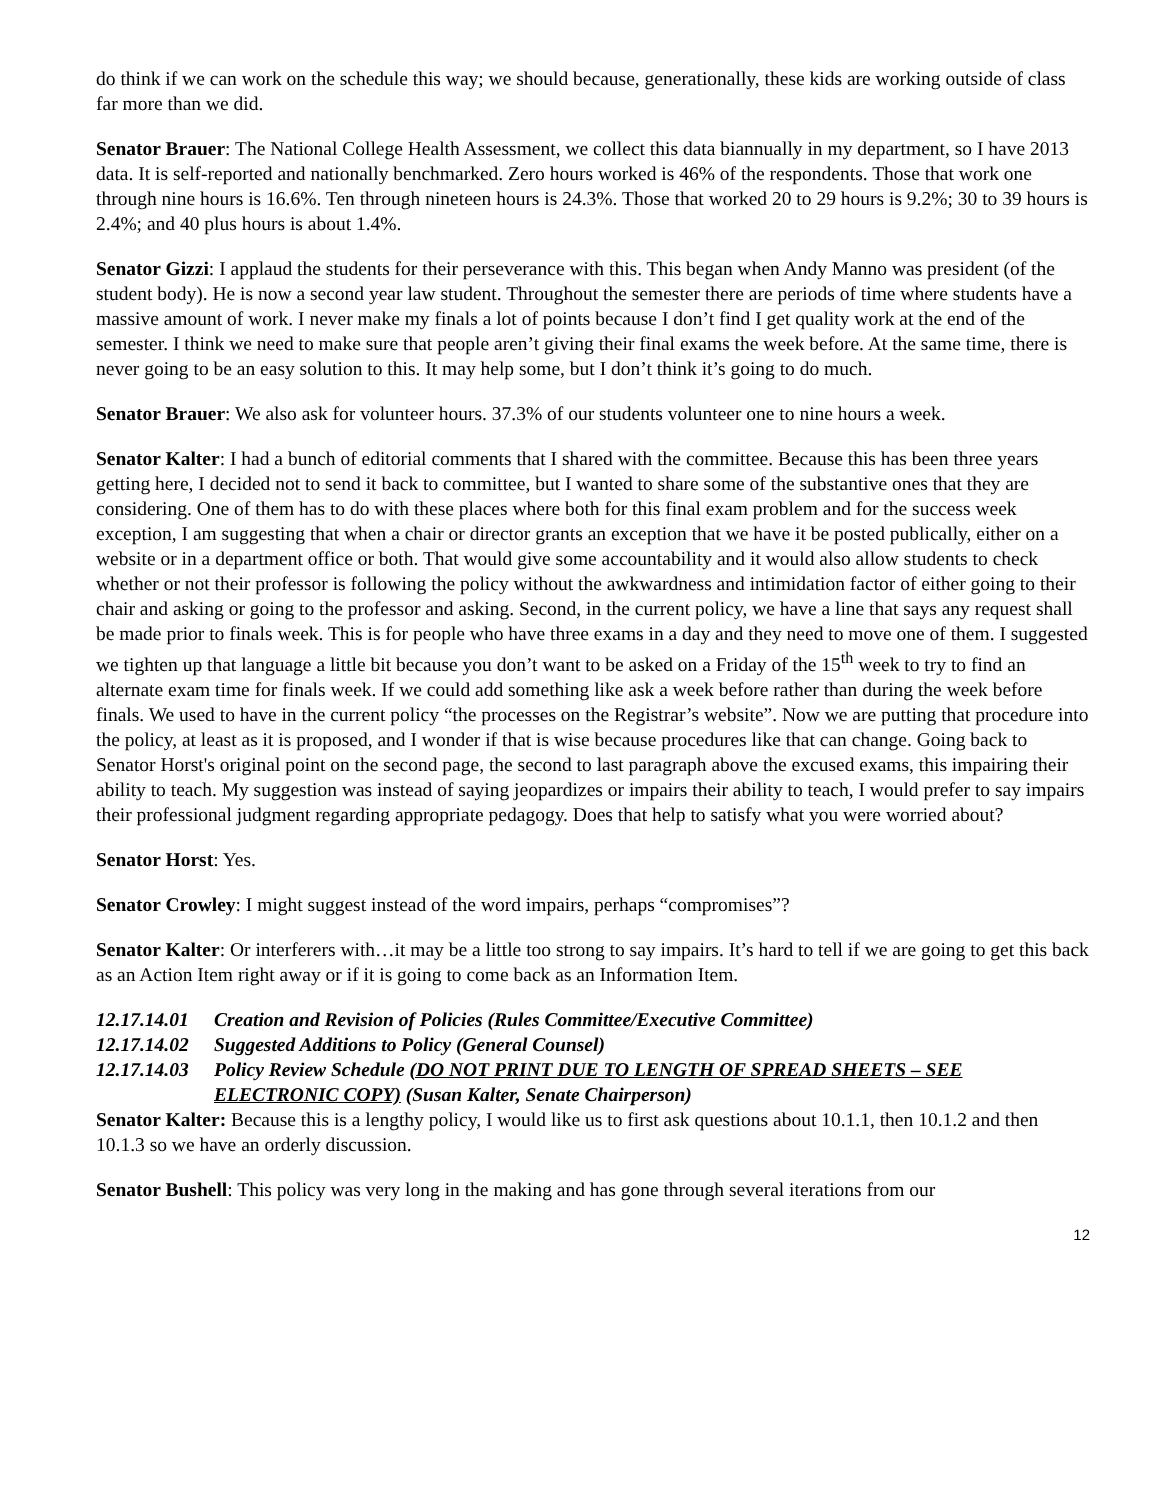do think if we can work on the schedule this way; we should because, generationally, these kids are working outside of class far more than we did.
Senator Brauer: The National College Health Assessment, we collect this data biannually in my department, so I have 2013 data. It is self-reported and nationally benchmarked. Zero hours worked is 46% of the respondents. Those that work one through nine hours is 16.6%. Ten through nineteen hours is 24.3%. Those that worked 20 to 29 hours is 9.2%; 30 to 39 hours is 2.4%; and 40 plus hours is about 1.4%.
Senator Gizzi: I applaud the students for their perseverance with this. This began when Andy Manno was president (of the student body). He is now a second year law student. Throughout the semester there are periods of time where students have a massive amount of work. I never make my finals a lot of points because I don’t find I get quality work at the end of the semester. I think we need to make sure that people aren’t giving their final exams the week before. At the same time, there is never going to be an easy solution to this. It may help some, but I don’t think it’s going to do much.
Senator Brauer: We also ask for volunteer hours. 37.3% of our students volunteer one to nine hours a week.
Senator Kalter: I had a bunch of editorial comments that I shared with the committee. Because this has been three years getting here, I decided not to send it back to committee, but I wanted to share some of the substantive ones that they are considering. One of them has to do with these places where both for this final exam problem and for the success week exception, I am suggesting that when a chair or director grants an exception that we have it be posted publically, either on a website or in a department office or both. That would give some accountability and it would also allow students to check whether or not their professor is following the policy without the awkwardness and intimidation factor of either going to their chair and asking or going to the professor and asking. Second, in the current policy, we have a line that says any request shall be made prior to finals week. This is for people who have three exams in a day and they need to move one of them. I suggested we tighten up that language a little bit because you don’t want to be asked on a Friday of the 15<sup>th</sup> week to try to find an alternate exam time for finals week. If we could add something like ask a week before rather than during the week before finals. We used to have in the current policy “the processes on the Registrar’s website”. Now we are putting that procedure into the policy, at least as it is proposed, and I wonder if that is wise because procedures like that can change. Going back to Senator Horst's original point on the second page, the second to last paragraph above the excused exams, this impairing their ability to teach. My suggestion was instead of saying jeopardizes or impairs their ability to teach, I would prefer to say impairs their professional judgment regarding appropriate pedagogy. Does that help to satisfy what you were worried about?
Senator Horst: Yes.
Senator Crowley: I might suggest instead of the word impairs, perhaps “compromises”?
Senator Kalter: Or interferers with…it may be a little too strong to say impairs. It’s hard to tell if we are going to get this back as an Action Item right away or if it is going to come back as an Information Item.
12.17.14.01 Creation and Revision of Policies (Rules Committee/Executive Committee)
12.17.14.02 Suggested Additions to Policy (General Counsel)
12.17.14.03 Policy Review Schedule (DO NOT PRINT DUE TO LENGTH OF SPREAD SHEETS – SEE ELECTRONIC COPY) (Susan Kalter, Senate Chairperson)
Senator Kalter: Because this is a lengthy policy, I would like us to first ask questions about 10.1.1, then 10.1.2 and then 10.1.3 so we have an orderly discussion.
Senator Bushell: This policy was very long in the making and has gone through several iterations from our
12